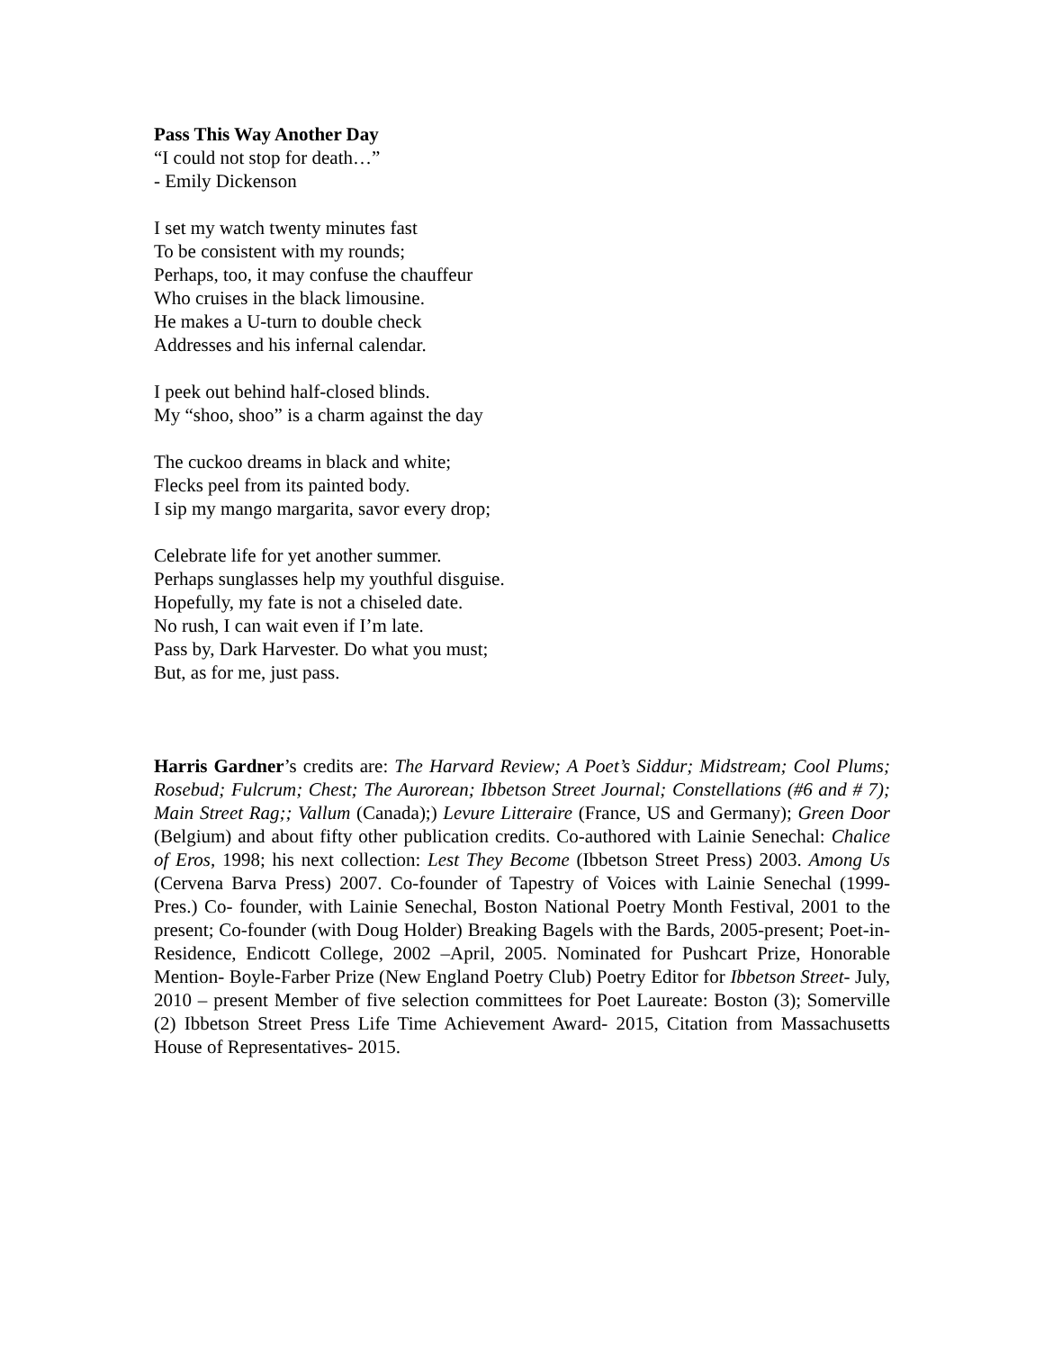Pass This Way Another Day
“I could not stop for death…”
- Emily Dickenson
I set my watch twenty minutes fast
To be consistent with my rounds;
Perhaps, too, it may confuse the chauffeur
Who cruises in the black limousine.
He makes a U-turn to double check
Addresses and his infernal calendar.
I peek out behind half-closed blinds.
My “shoo, shoo” is a charm against the day
The cuckoo dreams in black and white;
Flecks peel from its painted body.
I sip my mango margarita, savor every drop;
Celebrate life for yet another summer.
Perhaps sunglasses help my youthful disguise.
Hopefully, my fate is not a chiseled date.
No rush, I can wait even if I’m late.
Pass by, Dark Harvester. Do what you must;
But, as for me, just pass.
Harris Gardner’s credits are: The Harvard Review; A Poet’s Siddur; Midstream; Cool Plums; Rosebud; Fulcrum; Chest; The Aurorean; Ibbetson Street Journal; Constellations (#6 and # 7); Main Street Rag;; Vallum (Canada);) Levure Litteraire (France, US and Germany); Green Door (Belgium) and about fifty other publication credits. Co-authored with Lainie Senechal: Chalice of Eros, 1998; his next collection: Lest They Become (Ibbetson Street Press) 2003. Among Us (Cervena Barva Press) 2007. Co-founder of Tapestry of Voices with Lainie Senechal (1999-Pres.) Co- founder, with Lainie Senechal, Boston National Poetry Month Festival, 2001 to the present; Co-founder (with Doug Holder) Breaking Bagels with the Bards, 2005-present; Poet-in-Residence, Endicott College, 2002 –April, 2005. Nominated for Pushcart Prize, Honorable Mention- Boyle-Farber Prize (New England Poetry Club) Poetry Editor for Ibbetson Street- July, 2010 – present Member of five selection committees for Poet Laureate: Boston (3); Somerville (2) Ibbetson Street Press Life Time Achievement Award- 2015, Citation from Massachusetts House of Representatives- 2015.